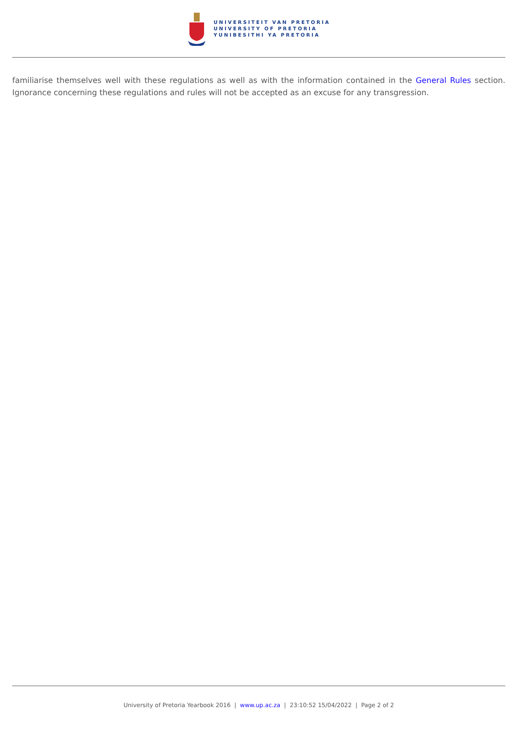UNIVERSITEIT VAN PRETORIA
UNIVERSITY OF PRETORIA
YUNIBESITHI YA PRETORIA
familiarise themselves well with these regulations as well as with the information contained in the General Rules section. Ignorance concerning these regulations and rules will not be accepted as an excuse for any transgression.
University of Pretoria Yearbook 2016 | www.up.ac.za | 23:10:52 15/04/2022 | Page 2 of 2